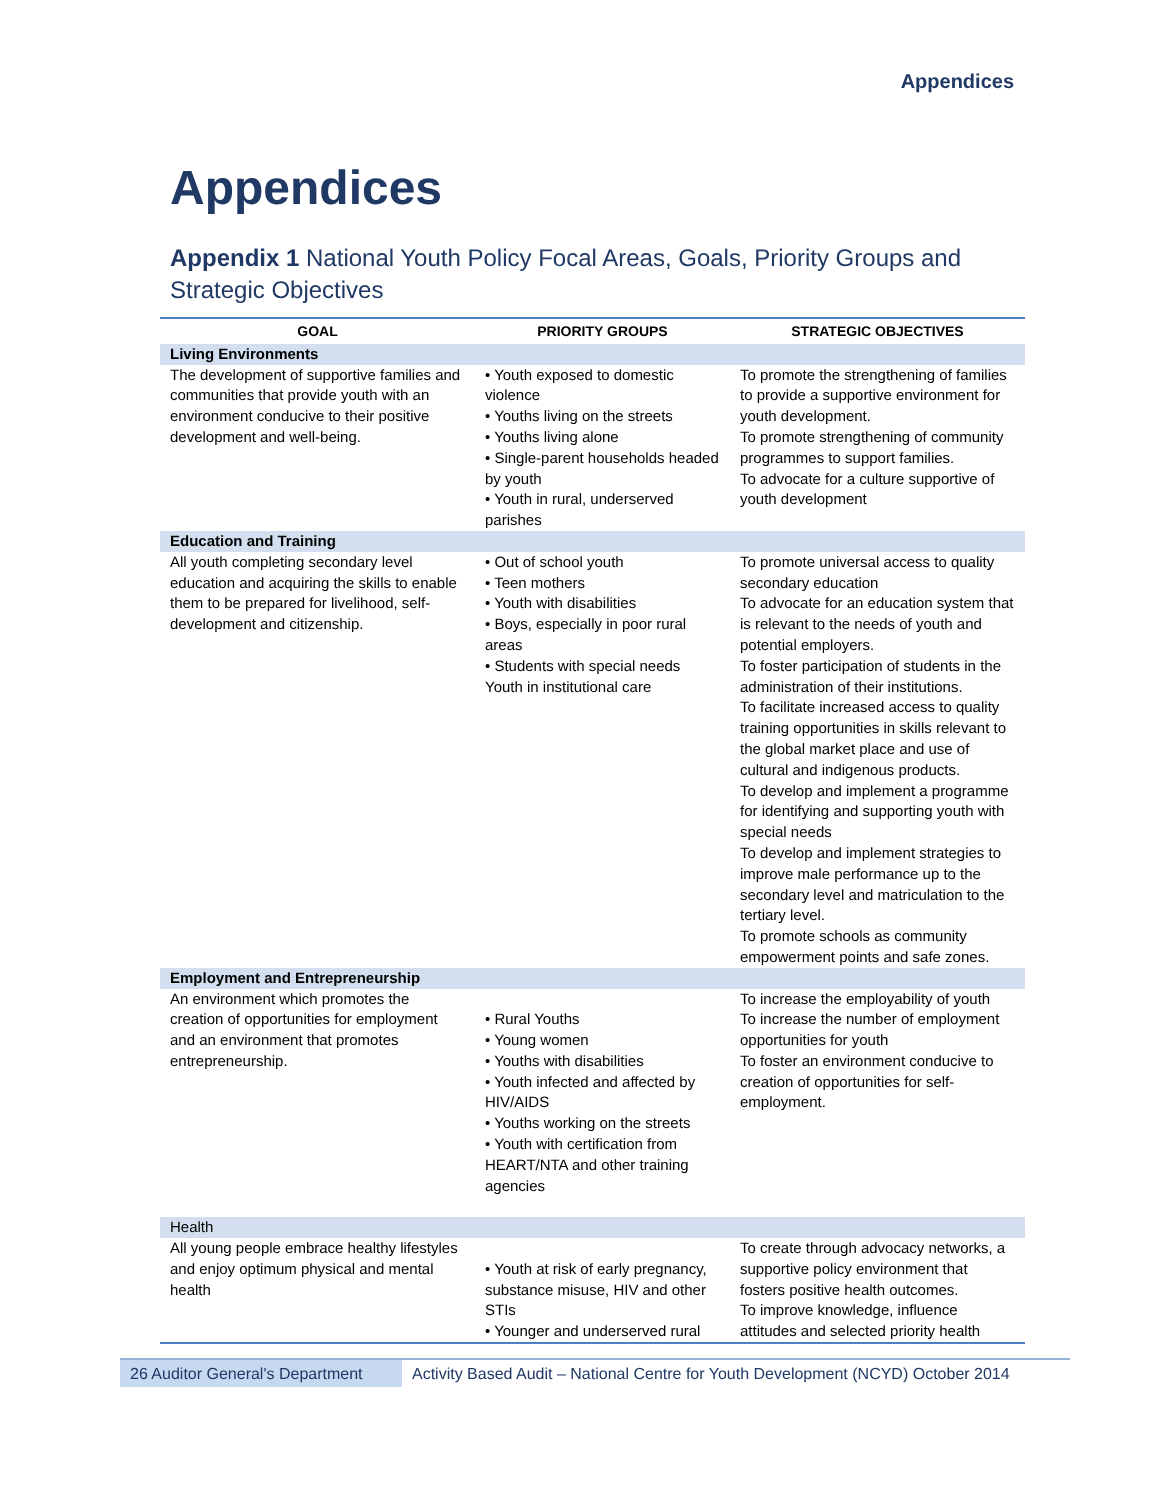Appendices
Appendices
Appendix 1 National Youth Policy Focal Areas, Goals, Priority Groups and Strategic Objectives
| GOAL | PRIORITY GROUPS | STRATEGIC OBJECTIVES |
| --- | --- | --- |
| Living Environments | | |
| The development of supportive families and communities that provide youth with an environment conducive to their positive development and well-being. | • Youth exposed to domestic violence • Youths living on the streets • Youths living alone • Single-parent households headed by youth • Youth in rural, underserved parishes | To promote the strengthening of families to provide a supportive environment for youth development. To promote strengthening of community programmes to support families. To advocate for a culture supportive of youth development |
| Education and Training | | |
| All youth completing secondary level education and acquiring the skills to enable them to be prepared for livelihood, self-development and citizenship. | • Out of school youth • Teen mothers • Youth with disabilities • Boys, especially in poor rural areas • Students with special needs Youth in institutional care | To promote universal access to quality secondary education To advocate for an education system that is relevant to the needs of youth and potential employers. To foster participation of students in the administration of their institutions. To facilitate increased access to quality training opportunities in skills relevant to the global market place and use of cultural and indigenous products. To develop and implement a programme for identifying and supporting youth with special needs To develop and implement strategies to improve male performance up to the secondary level and matriculation to the tertiary level. To promote schools as community empowerment points and safe zones. |
| Employment and Entrepreneurship | | |
| An environment which promotes the creation of opportunities for employment and an environment that promotes entrepreneurship. | • Rural Youths • Young women • Youths with disabilities • Youth infected and affected by HIV/AIDS • Youths working on the streets • Youth with certification from HEART/NTA and other training agencies | To increase the employability of youth To increase the number of employment opportunities for youth To foster an environment conducive to creation of opportunities for self-employment. |
| Health | | |
| All young people embrace healthy lifestyles and enjoy optimum physical and mental health | • Youth at risk of early pregnancy, substance misuse, HIV and other STIs • Younger and underserved rural | To create through advocacy networks, a supportive policy environment that fosters positive health outcomes. To improve knowledge, influence attitudes and selected priority health |
26 Auditor General's Department
Activity Based Audit – National Centre for Youth Development (NCYD) October 2014